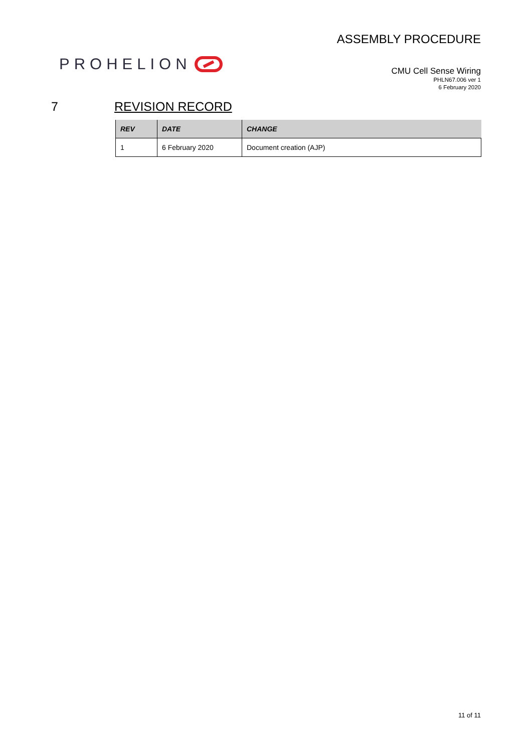PROHELION
ASSEMBLY PROCEDURE
CMU Cell Sense Wiring
PHLN67.006 ver 1
6 February 2020
7 REVISION RECORD
| REV | DATE | CHANGE |
| --- | --- | --- |
| 1 | 6 February 2020 | Document creation (AJP) |
11 of 11